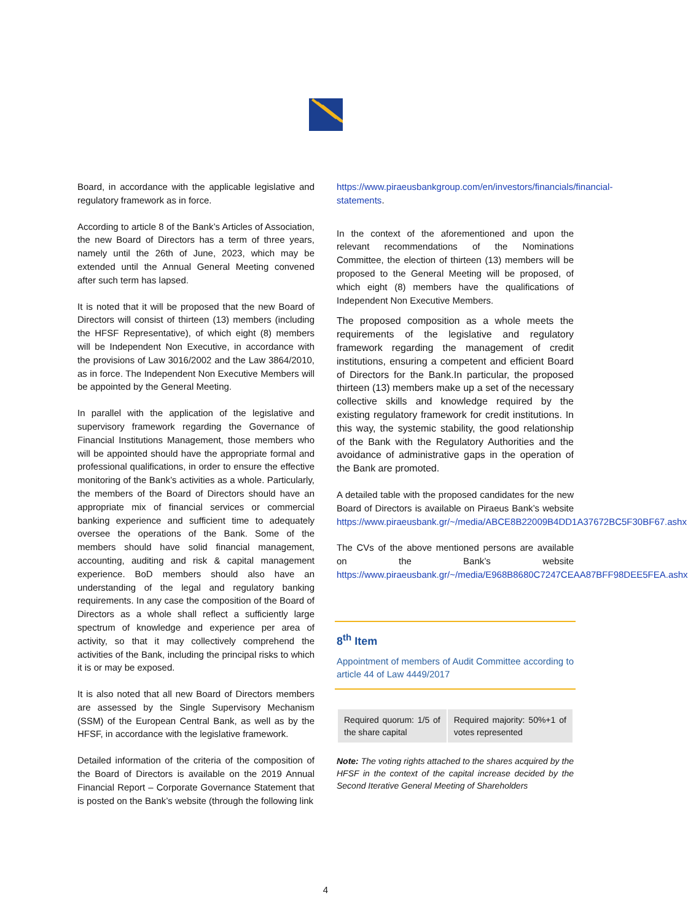Board, in accordance with the applicable legislative and regulatory framework as in force.
According to article 8 of the Bank’s Articles of Association, the new Board of Directors has a term of three years, namely until the 26th of June, 2023, which may be extended until the Annual General Meeting convened after such term has lapsed.
It is noted that it will be proposed that the new Board of Directors will consist of thirteen (13) members (including the HFSF Representative), of which eight (8) members will be Independent Non Executive, in accordance with the provisions of Law 3016/2002 and the Law 3864/2010, as in force. The Independent Non Executive Members will be appointed by the General Meeting.
In parallel with the application of the legislative and supervisory framework regarding the Governance of Financial Institutions Management, those members who will be appointed should have the appropriate formal and professional qualifications, in order to ensure the effective monitoring of the Bank’s activities as a whole. Particularly, the members of the Board of Directors should have an appropriate mix of financial services or commercial banking experience and sufficient time to adequately oversee the operations of the Bank. Some of the members should have solid financial management, accounting, auditing and risk & capital management experience. BoD members should also have an understanding of the legal and regulatory banking requirements. In any case the composition of the Board of Directors as a whole shall reflect a sufficiently large spectrum of knowledge and experience per area of activity, so that it may collectively comprehend the activities of the Bank, including the principal risks to which it is or may be exposed.
It is also noted that all new Board of Directors members are assessed by the Single Supervisory Mechanism (SSM) of the European Central Bank, as well as by the HFSF, in accordance with the legislative framework.
Detailed information of the criteria of the composition of the Board of Directors is available on the 2019 Annual Financial Report – Corporate Governance Statement that is posted on the Bank’s website (through the following link
https://www.piraeusbankgroup.com/en/investors/financials/financial-statements.
In the context of the aforementioned and upon the relevant recommendations of the Nominations Committee, the election of thirteen (13) members will be proposed to the General Meeting will be proposed, of which eight (8) members have the qualifications of Independent Non Executive Members.
The proposed composition as a whole meets the requirements of the legislative and regulatory framework regarding the management of credit institutions, ensuring a competent and efficient Board of Directors for the Bank.In particular, the proposed thirteen (13) members make up a set of the necessary collective skills and knowledge required by the existing regulatory framework for credit institutions. In this way, the systemic stability, the good relationship of the Bank with the Regulatory Authorities and the avoidance of administrative gaps in the operation of the Bank are promoted.
A detailed table with the proposed candidates for the new Board of Directors is available on Piraeus Bank’s website https://www.piraeusbank.gr/~/media/ABCE8B22009B4DD1A37672BC5F30BF67.ashx
The CVs of the above mentioned persons are available on the Bank’s website https://www.piraeusbank.gr/~/media/E968B8680C7247CEAA87BFF98DEE5FEA.ashx
8<sup>th</sup> Item
Appointment of members of Audit Committee according to article 44 of Law 4449/2017
| Required quorum: 1/5 of the share capital | Required majority: 50%+1 of votes represented |
Note: The voting rights attached to the shares acquired by the HFSF in the context of the capital increase decided by the Second Iterative General Meeting of Shareholders
4